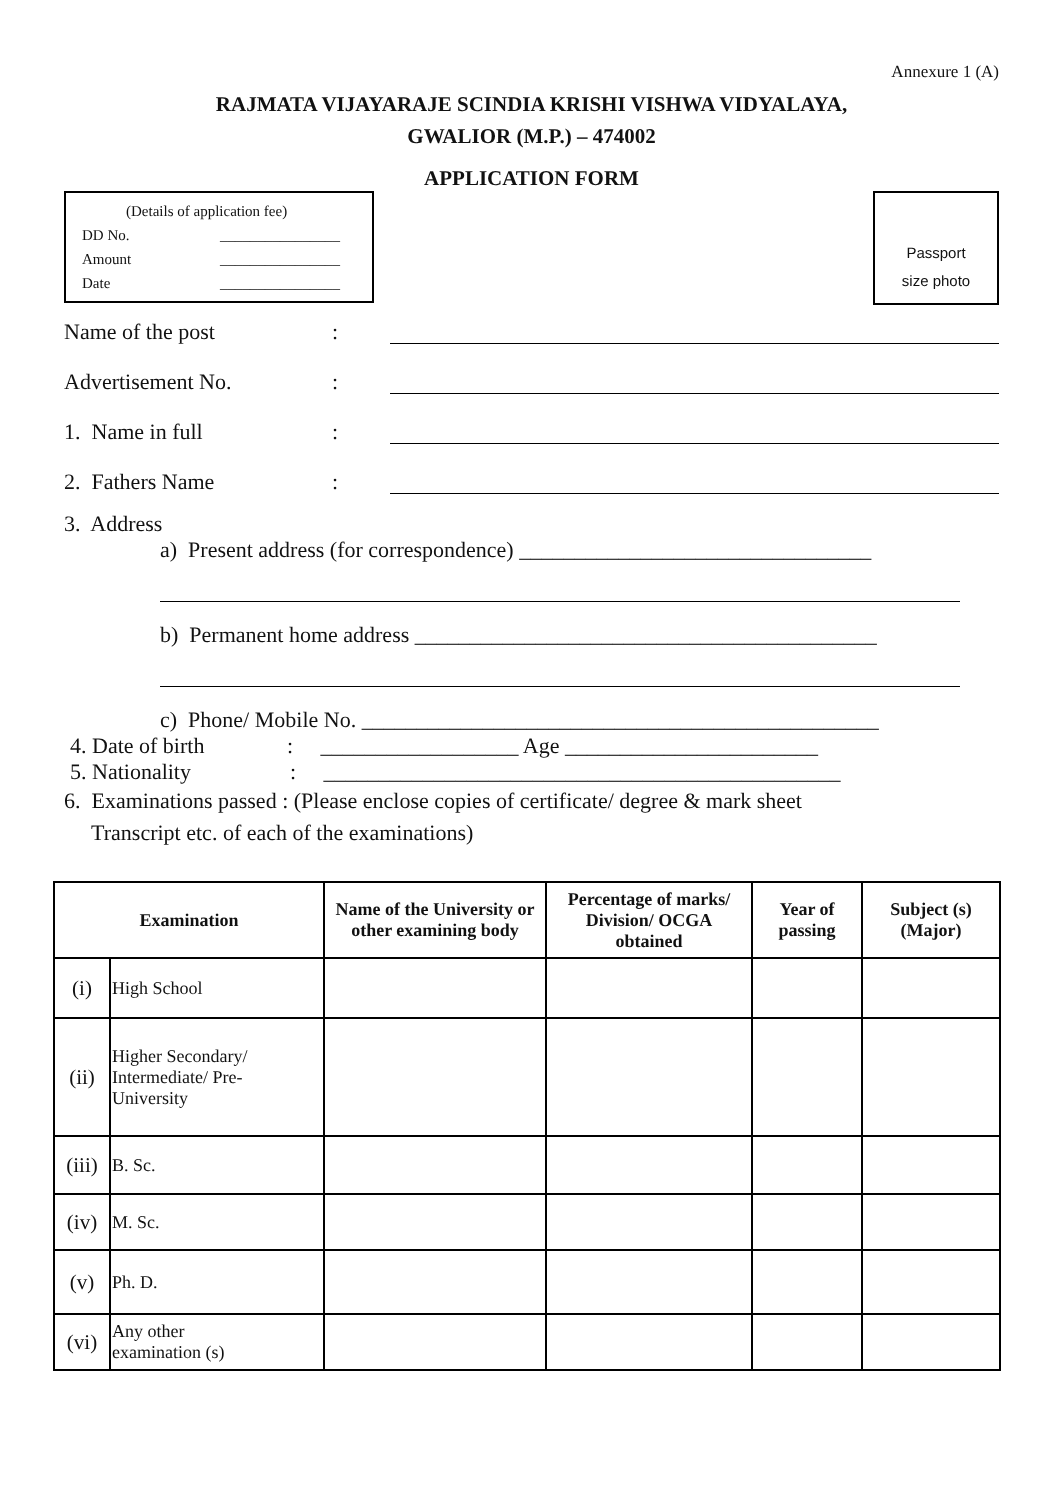Annexure 1 (A)
RAJMATA VIJAYARAJE SCINDIA KRISHI VISHWA VIDYALAYA,
GWALIOR (M.P.) – 474002
APPLICATION FORM
(Details of application fee)
DD No. ________________
Amount ________________
Date ________________
Passport
size photo
Name of the post:
Advertisement No.:
1. Name in full:
2. Fathers Name:
3. Address
a) Present address (for correspondence) ________________________________
b) Permanent home address __________________________________________
c) Phone/ Mobile No. _______________________________________________
4. Date of birth : __________________ Age _______________________
5. Nationality : _______________________________________________
6. Examinations passed : (Please enclose copies of certificate/ degree & mark sheet
Transcript etc. of each of the examinations)
| Examination | | Name of the University or other examining body | Percentage of marks/ Division/ OCGA obtained | Year of passing | Subject (s) (Major) |
| --- | --- | --- | --- | --- | --- |
| (i) | High School | | | | |
| (ii) | Higher Secondary/ Intermediate/ Pre- University | | | | |
| (iii) | B. Sc. | | | | |
| (iv) | M. Sc. | | | | |
| (v) | Ph. D. | | | | |
| (vi) | Any other examination (s) | | | | |